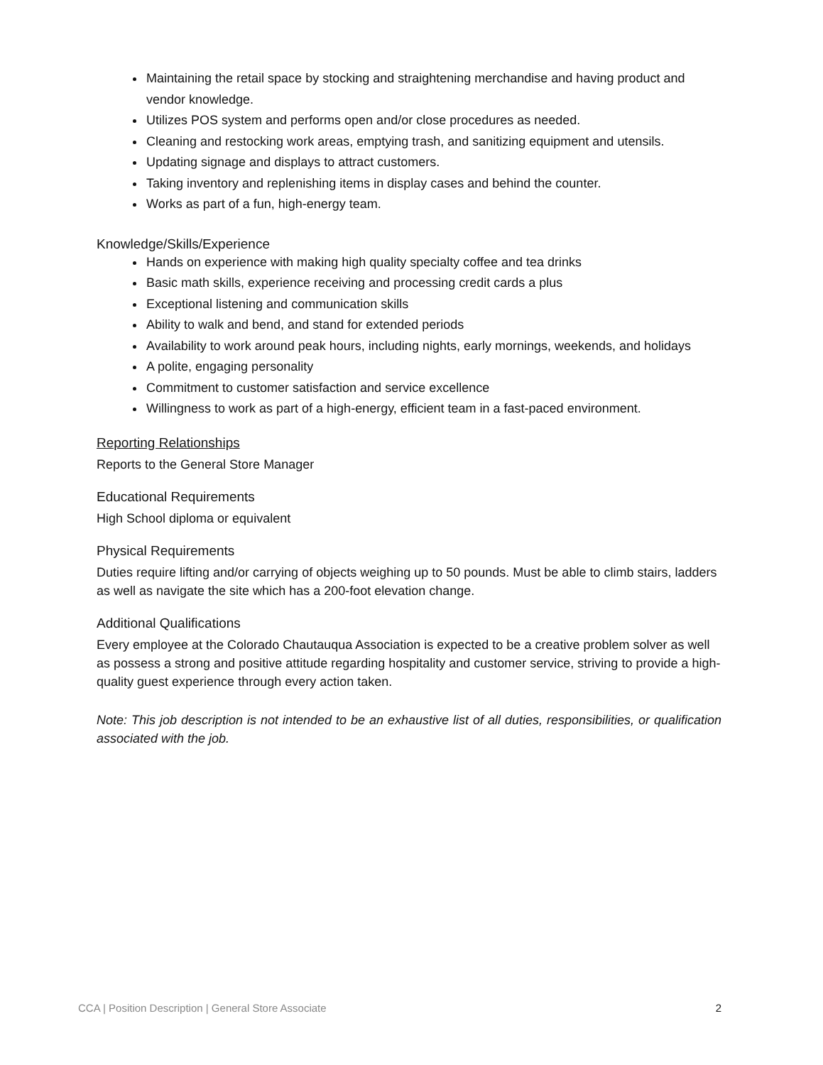Maintaining the retail space by stocking and straightening merchandise and having product and vendor knowledge.
Utilizes POS system and performs open and/or close procedures as needed.
Cleaning and restocking work areas, emptying trash, and sanitizing equipment and utensils.
Updating signage and displays to attract customers.
Taking inventory and replenishing items in display cases and behind the counter.
Works as part of a fun, high-energy team.
Knowledge/Skills/Experience
Hands on experience with making high quality specialty coffee and tea drinks
Basic math skills, experience receiving and processing credit cards a plus
Exceptional listening and communication skills
Ability to walk and bend, and stand for extended periods
Availability to work around peak hours, including nights, early mornings, weekends, and holidays
A polite, engaging personality
Commitment to customer satisfaction and service excellence
Willingness to work as part of a high-energy, efficient team in a fast-paced environment.
Reporting Relationships
Reports to the General Store Manager
Educational Requirements
High School diploma or equivalent
Physical Requirements
Duties require lifting and/or carrying of objects weighing up to 50 pounds. Must be able to climb stairs, ladders as well as navigate the site which has a 200-foot elevation change.
Additional Qualifications
Every employee at the Colorado Chautauqua Association is expected to be a creative problem solver as well as possess a strong and positive attitude regarding hospitality and customer service, striving to provide a high-quality guest experience through every action taken.
Note: This job description is not intended to be an exhaustive list of all duties, responsibilities, or qualification associated with the job.
CCA | Position Description | General Store Associate 2